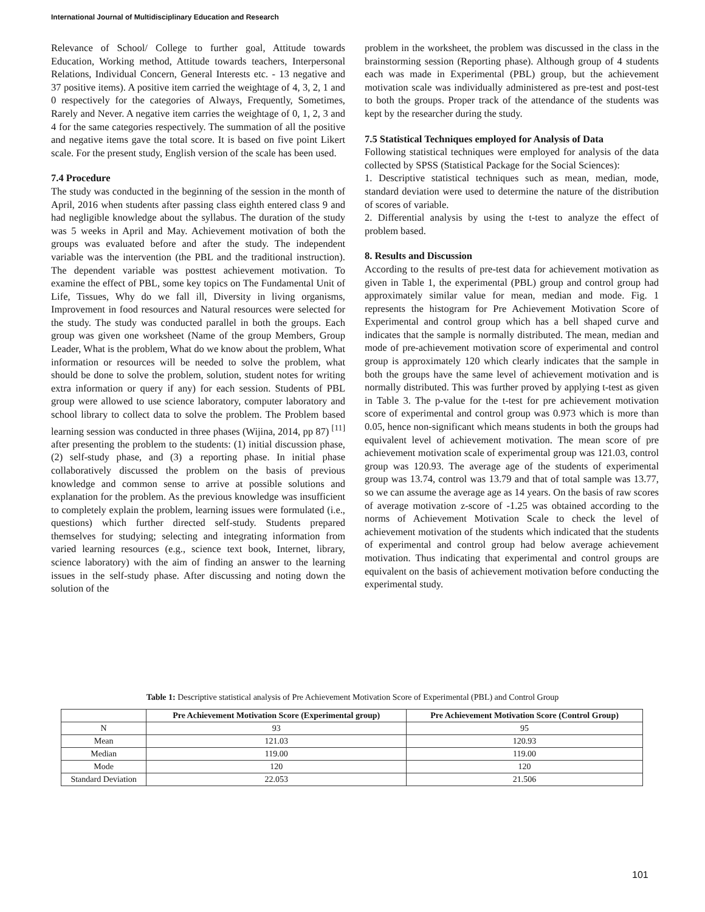International Journal of Multidisciplinary Education and Research
Relevance of School/ College to further goal, Attitude towards Education, Working method, Attitude towards teachers, Interpersonal Relations, Individual Concern, General Interests etc. - 13 negative and 37 positive items). A positive item carried the weightage of 4, 3, 2, 1 and 0 respectively for the categories of Always, Frequently, Sometimes, Rarely and Never. A negative item carries the weightage of 0, 1, 2, 3 and 4 for the same categories respectively. The summation of all the positive and negative items gave the total score. It is based on five point Likert scale. For the present study, English version of the scale has been used.
7.4 Procedure
The study was conducted in the beginning of the session in the month of April, 2016 when students after passing class eighth entered class 9 and had negligible knowledge about the syllabus. The duration of the study was 5 weeks in April and May. Achievement motivation of both the groups was evaluated before and after the study. The independent variable was the intervention (the PBL and the traditional instruction). The dependent variable was posttest achievement motivation. To examine the effect of PBL, some key topics on The Fundamental Unit of Life, Tissues, Why do we fall ill, Diversity in living organisms, Improvement in food resources and Natural resources were selected for the study. The study was conducted parallel in both the groups. Each group was given one worksheet (Name of the group Members, Group Leader, What is the problem, What do we know about the problem, What information or resources will be needed to solve the problem, what should be done to solve the problem, solution, student notes for writing extra information or query if any) for each session. Students of PBL group were allowed to use science laboratory, computer laboratory and school library to collect data to solve the problem. The Problem based learning session was conducted in three phases (Wijina, 2014, pp 87) <sup>[11]</sup> after presenting the problem to the students: (1) initial discussion phase, (2) self-study phase, and (3) a reporting phase. In initial phase collaboratively discussed the problem on the basis of previous knowledge and common sense to arrive at possible solutions and explanation for the problem. As the previous knowledge was insufficient to completely explain the problem, learning issues were formulated (i.e., questions) which further directed self-study. Students prepared themselves for studying; selecting and integrating information from varied learning resources (e.g., science text book, Internet, library, science laboratory) with the aim of finding an answer to the learning issues in the self-study phase. After discussing and noting down the solution of the
problem in the worksheet, the problem was discussed in the class in the brainstorming session (Reporting phase). Although group of 4 students each was made in Experimental (PBL) group, but the achievement motivation scale was individually administered as pre-test and post-test to both the groups. Proper track of the attendance of the students was kept by the researcher during the study.
7.5 Statistical Techniques employed for Analysis of Data
Following statistical techniques were employed for analysis of the data collected by SPSS (Statistical Package for the Social Sciences):
1. Descriptive statistical techniques such as mean, median, mode, standard deviation were used to determine the nature of the distribution of scores of variable.
2. Differential analysis by using the t-test to analyze the effect of problem based.
8. Results and Discussion
According to the results of pre-test data for achievement motivation as given in Table 1, the experimental (PBL) group and control group had approximately similar value for mean, median and mode. Fig. 1 represents the histogram for Pre Achievement Motivation Score of Experimental and control group which has a bell shaped curve and indicates that the sample is normally distributed. The mean, median and mode of pre-achievement motivation score of experimental and control group is approximately 120 which clearly indicates that the sample in both the groups have the same level of achievement motivation and is normally distributed. This was further proved by applying t-test as given in Table 3. The p-value for the t-test for pre achievement motivation score of experimental and control group was 0.973 which is more than 0.05, hence non-significant which means students in both the groups had equivalent level of achievement motivation. The mean score of pre achievement motivation scale of experimental group was 121.03, control group was 120.93. The average age of the students of experimental group was 13.74, control was 13.79 and that of total sample was 13.77, so we can assume the average age as 14 years. On the basis of raw scores of average motivation z-score of -1.25 was obtained according to the norms of Achievement Motivation Scale to check the level of achievement motivation of the students which indicated that the students of experimental and control group had below average achievement motivation. Thus indicating that experimental and control groups are equivalent on the basis of achievement motivation before conducting the experimental study.
Table 1: Descriptive statistical analysis of Pre Achievement Motivation Score of Experimental (PBL) and Control Group
| | Pre Achievement Motivation Score (Experimental group) | Pre Achievement Motivation Score (Control Group) |
| --- | --- | --- |
| N | 93 | 95 |
| Mean | 121.03 | 120.93 |
| Median | 119.00 | 119.00 |
| Mode | 120 | 120 |
| Standard Deviation | 22.053 | 21.506 |
101